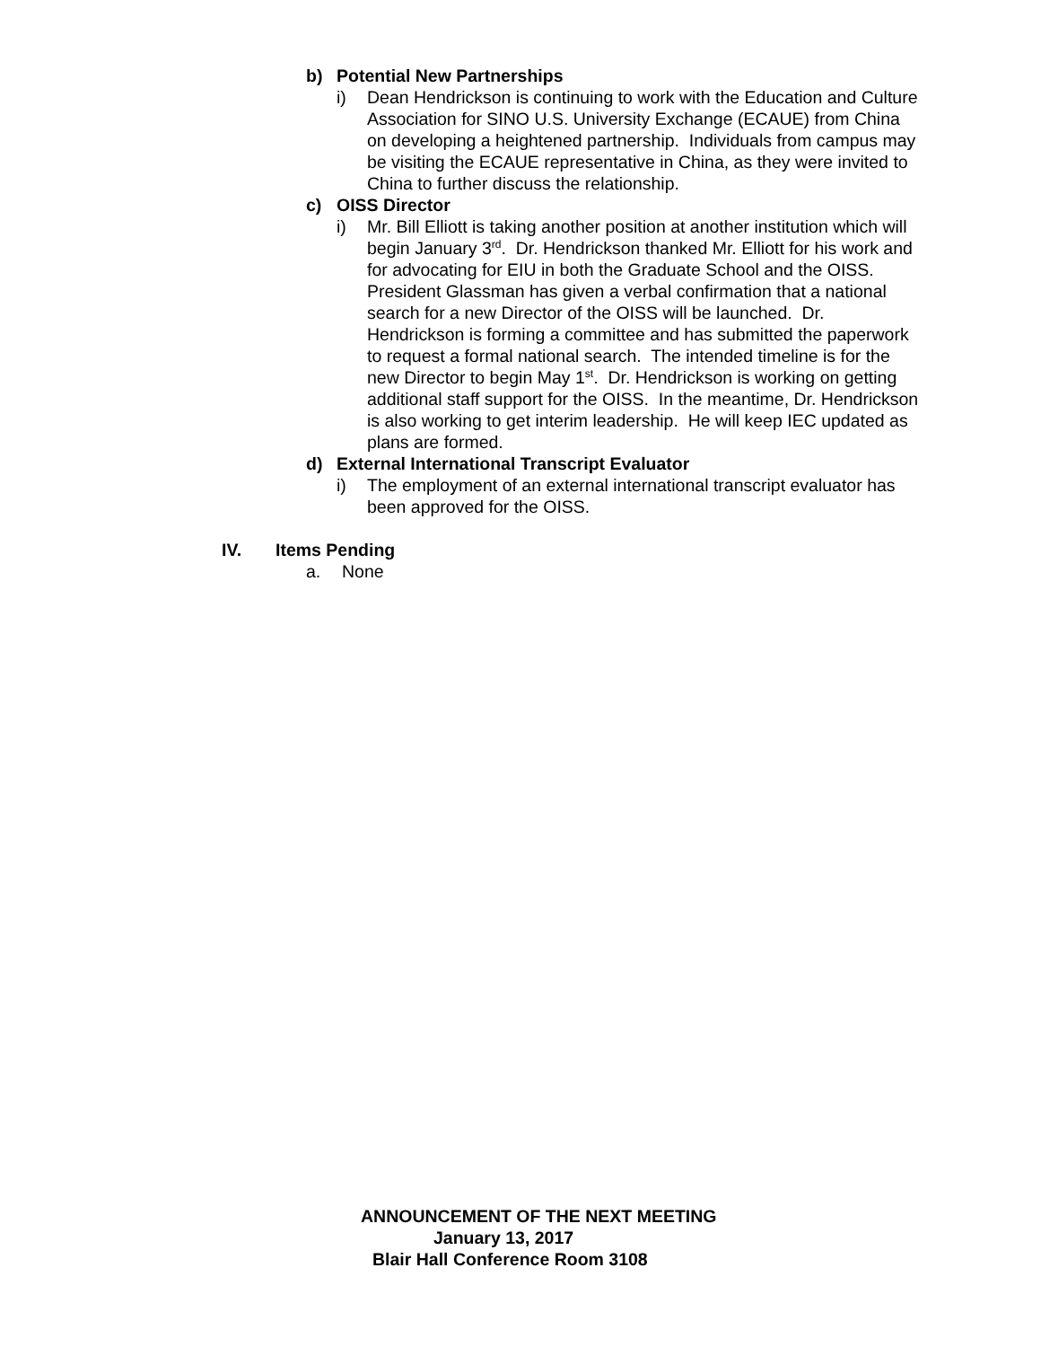b) Potential New Partnerships
i) Dean Hendrickson is continuing to work with the Education and Culture Association for SINO U.S. University Exchange (ECAUE) from China on developing a heightened partnership. Individuals from campus may be visiting the ECAUE representative in China, as they were invited to China to further discuss the relationship.
c) OISS Director
i) Mr. Bill Elliott is taking another position at another institution which will begin January 3<sup>rd</sup>. Dr. Hendrickson thanked Mr. Elliott for his work and for advocating for EIU in both the Graduate School and the OISS. President Glassman has given a verbal confirmation that a national search for a new Director of the OISS will be launched. Dr. Hendrickson is forming a committee and has submitted the paperwork to request a formal national search. The intended timeline is for the new Director to begin May 1<sup>st</sup>. Dr. Hendrickson is working on getting additional staff support for the OISS. In the meantime, Dr. Hendrickson is also working to get interim leadership. He will keep IEC updated as plans are formed.
d) External International Transcript Evaluator
i) The employment of an external international transcript evaluator has been approved for the OISS.
IV. Items Pending
a. None
ANNOUNCEMENT OF THE NEXT MEETING
January 13, 2017
Blair Hall Conference Room 3108